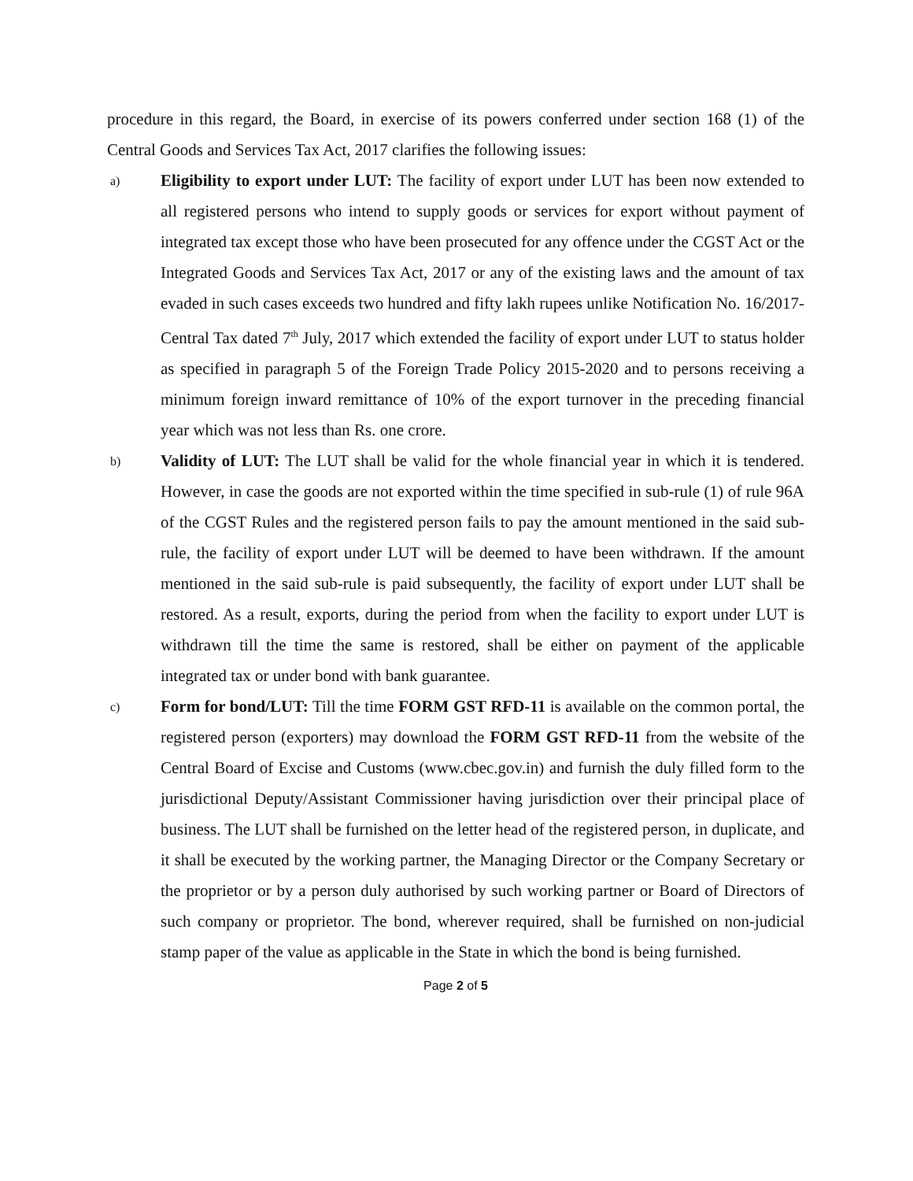procedure in this regard, the Board, in exercise of its powers conferred under section 168 (1) of the Central Goods and Services Tax Act, 2017 clarifies the following issues:
a)
Eligibility to export under LUT: The facility of export under LUT has been now extended to all registered persons who intend to supply goods or services for export without payment of integrated tax except those who have been prosecuted for any offence under the CGST Act or the Integrated Goods and Services Tax Act, 2017 or any of the existing laws and the amount of tax evaded in such cases exceeds two hundred and fifty lakh rupees unlike Notification No. 16/2017-Central Tax dated 7<sup>th</sup> July, 2017 which extended the facility of export under LUT to status holder as specified in paragraph 5 of the Foreign Trade Policy 2015-2020 and to persons receiving a minimum foreign inward remittance of 10% of the export turnover in the preceding financial year which was not less than Rs. one crore.
b)
Validity of LUT: The LUT shall be valid for the whole financial year in which it is tendered. However, in case the goods are not exported within the time specified in sub-rule (1) of rule 96A of the CGST Rules and the registered person fails to pay the amount mentioned in the said sub-rule, the facility of export under LUT will be deemed to have been withdrawn. If the amount mentioned in the said sub-rule is paid subsequently, the facility of export under LUT shall be restored. As a result, exports, during the period from when the facility to export under LUT is withdrawn till the time the same is restored, shall be either on payment of the applicable integrated tax or under bond with bank guarantee.
c)
Form for bond/LUT: Till the time FORM GST RFD-11 is available on the common portal, the registered person (exporters) may download the FORM GST RFD-11 from the website of the Central Board of Excise and Customs (www.cbec.gov.in) and furnish the duly filled form to the jurisdictional Deputy/Assistant Commissioner having jurisdiction over their principal place of business. The LUT shall be furnished on the letter head of the registered person, in duplicate, and it shall be executed by the working partner, the Managing Director or the Company Secretary or the proprietor or by a person duly authorised by such working partner or Board of Directors of such company or proprietor. The bond, wherever required, shall be furnished on non-judicial stamp paper of the value as applicable in the State in which the bond is being furnished.
Page 2 of 5